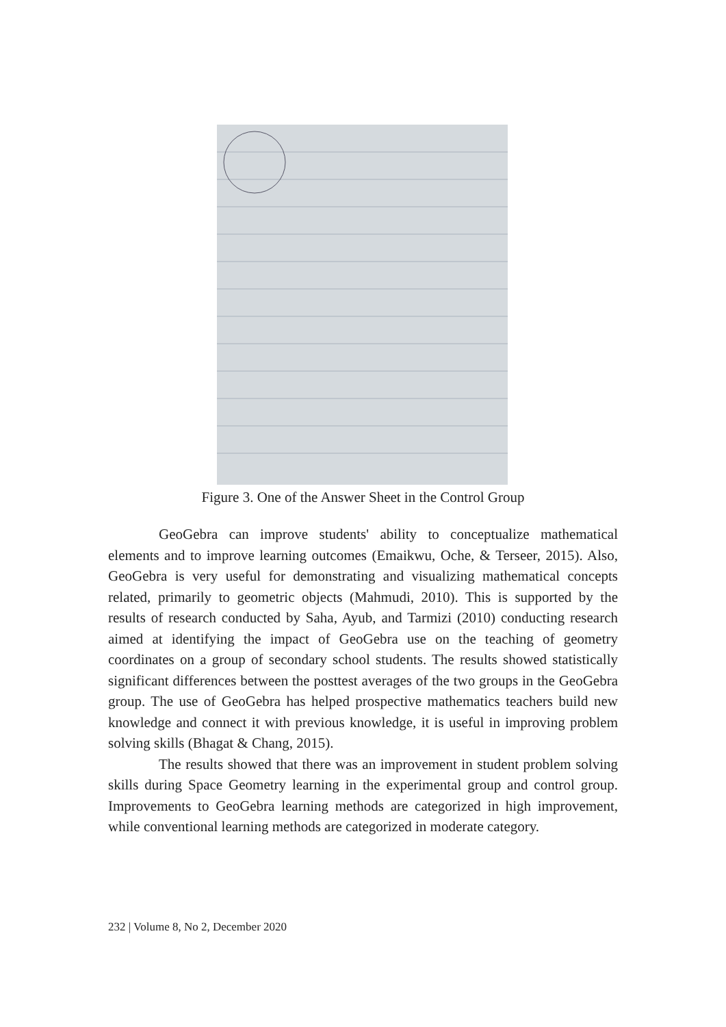Figure 3. One of the Answer Sheet in the Control Group
GeoGebra can improve students' ability to conceptualize mathematical elements and to improve learning outcomes (Emaikwu, Oche, & Terseer, 2015). Also, GeoGebra is very useful for demonstrating and visualizing mathematical concepts related, primarily to geometric objects (Mahmudi, 2010). This is supported by the results of research conducted by Saha, Ayub, and Tarmizi (2010) conducting research aimed at identifying the impact of GeoGebra use on the teaching of geometry coordinates on a group of secondary school students. The results showed statistically significant differences between the posttest averages of the two groups in the GeoGebra group. The use of GeoGebra has helped prospective mathematics teachers build new knowledge and connect it with previous knowledge, it is useful in improving problem solving skills (Bhagat & Chang, 2015).
The results showed that there was an improvement in student problem solving skills during Space Geometry learning in the experimental group and control group. Improvements to GeoGebra learning methods are categorized in high improvement, while conventional learning methods are categorized in moderate category.
232 | Volume 8, No 2, December 2020